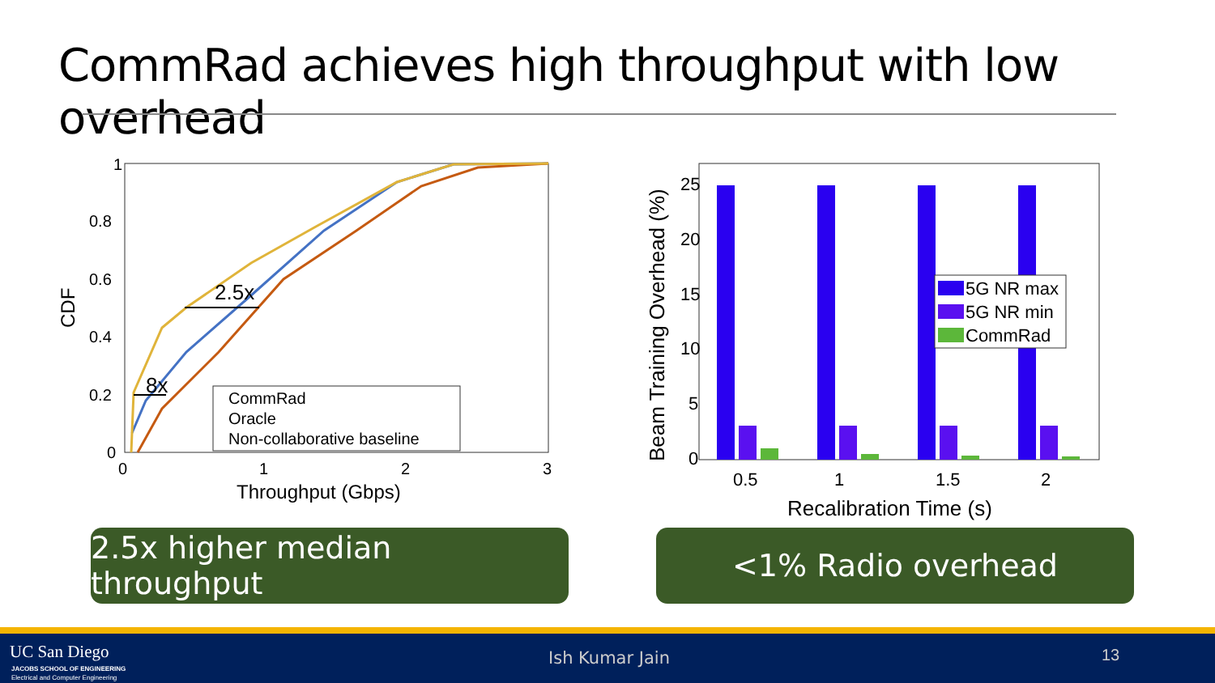CommRad achieves high throughput with low overhead
1
0.8
0.6
0.4
0.2
0
0
1
2
3
Throughput (Gbps)
CDF
2.5x
8x
CommRad
Oracle
Non-collaborative baseline
25
20
15
10
5
0
0.5
1
1.5
2
Recalibration Time (s)
Beam Training Overhead (%)
5G NR max
5G NR min
CommRad
2.5x higher median throughput
<1% Radio overhead
UC San Diego
JACOBS SCHOOL OF ENGINEERING
Electrical and Computer Engineering
Ish Kumar Jain 13